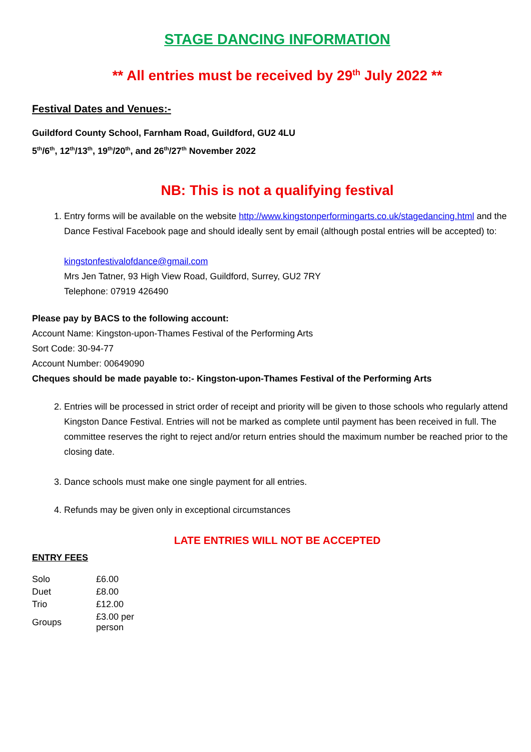STAGE DANCING INFORMATION
** All entries must be received by 29<sup>th</sup> July 2022 **
Festival Dates and Venues:-
Guildford County School, Farnham Road, Guildford, GU2 4LU
5<sup>th</sup>/6<sup>th</sup>, 12<sup>th</sup>/13<sup>th</sup>, 19<sup>th</sup>/20<sup>th</sup>, and 26<sup>th</sup>/27<sup>th</sup> November 2022
NB: This is not a qualifying festival
1. Entry forms will be available on the website http://www.kingstonperformingarts.co.uk/stagedancing.html and the Dance Festival Facebook page and should ideally sent by email (although postal entries will be accepted) to:
kingstonfestivalofdance@gmail.com
Mrs Jen Tatner, 93 High View Road, Guildford, Surrey, GU2 7RY
Telephone: 07919 426490
Please pay by BACS to the following account:
Account Name: Kingston-upon-Thames Festival of the Performing Arts
Sort Code: 30-94-77
Account Number: 00649090
Cheques should be made payable to:- Kingston-upon-Thames Festival of the Performing Arts
2. Entries will be processed in strict order of receipt and priority will be given to those schools who regularly attend Kingston Dance Festival. Entries will not be marked as complete until payment has been received in full. The committee reserves the right to reject and/or return entries should the maximum number be reached prior to the closing date.
3. Dance schools must make one single payment for all entries.
4. Refunds may be given only in exceptional circumstances
LATE ENTRIES WILL NOT BE ACCEPTED
ENTRY FEES
| Solo | £6.00 |
| Duet | £8.00 |
| Trio | £12.00 |
| Groups | £3.00 per person |